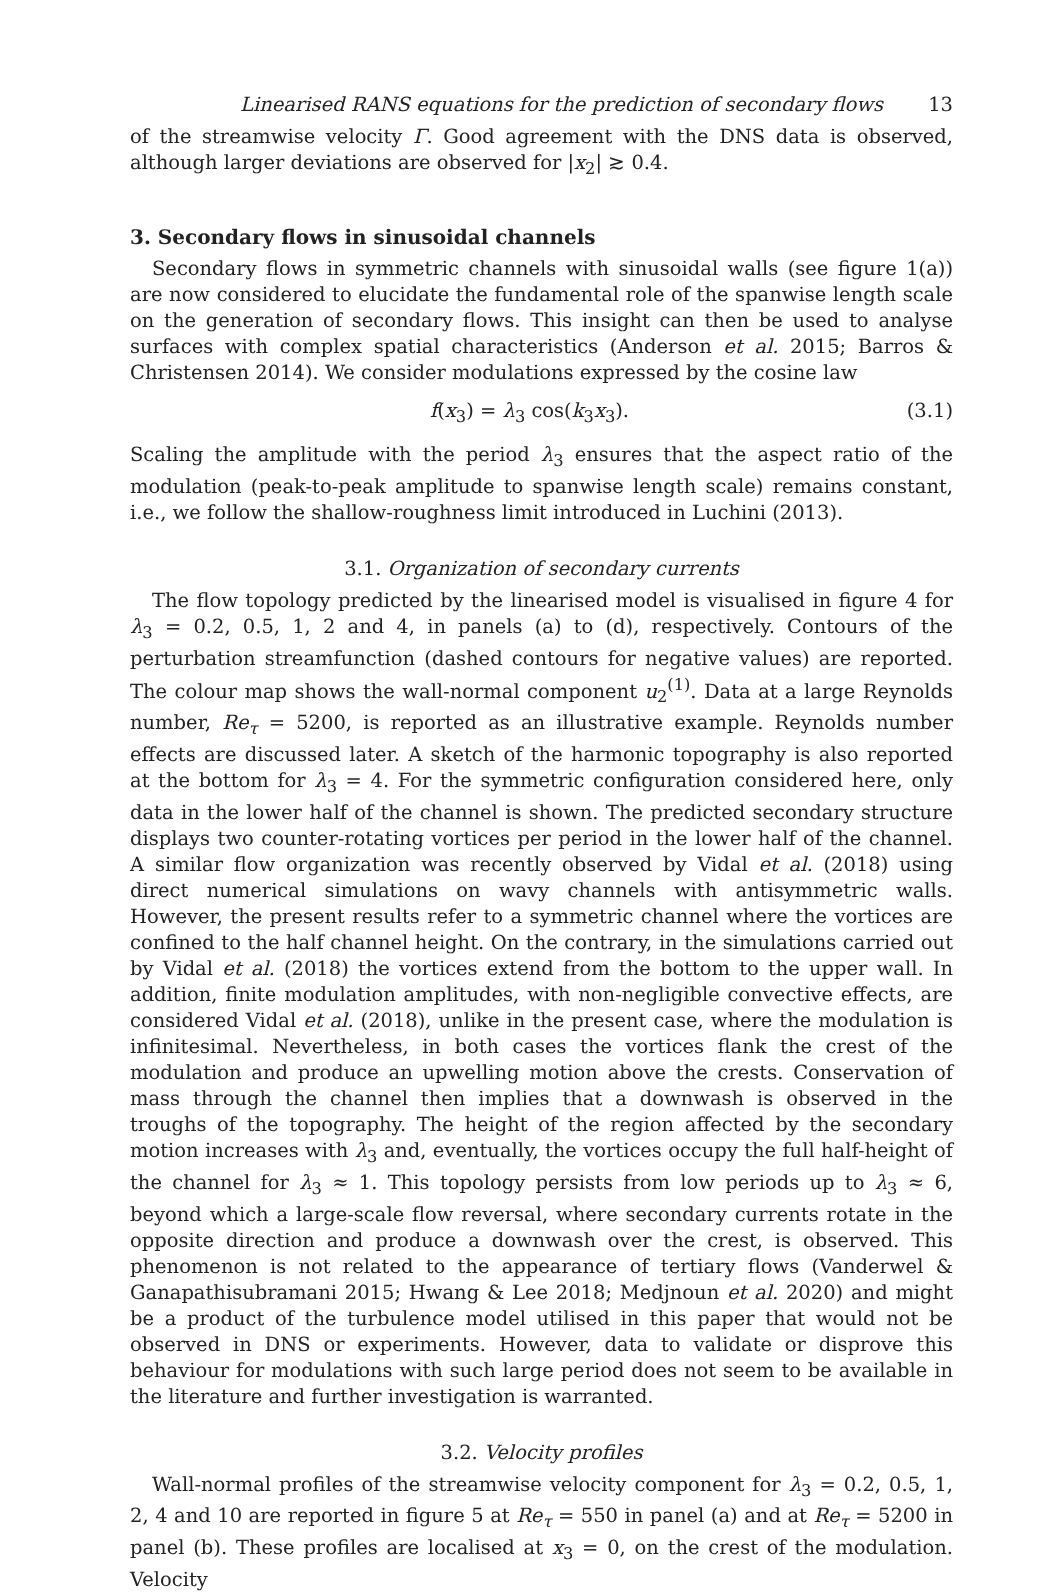Linearised RANS equations for the prediction of secondary flows 13
of the streamwise velocity Γ. Good agreement with the DNS data is observed, although larger deviations are observed for |x<sub>2</sub>| ≳ 0.4.
3. Secondary flows in sinusoidal channels
Secondary flows in symmetric channels with sinusoidal walls (see figure 1(a)) are now considered to elucidate the fundamental role of the spanwise length scale on the generation of secondary flows. This insight can then be used to analyse surfaces with complex spatial characteristics (Anderson et al. 2015; Barros & Christensen 2014). We consider modulations expressed by the cosine law
f(x<sub>3</sub>) = λ<sub>3</sub> cos(k<sub>3</sub>x<sub>3</sub>). (3.1)
Scaling the amplitude with the period λ<sub>3</sub> ensures that the aspect ratio of the modulation (peak-to-peak amplitude to spanwise length scale) remains constant, i.e., we follow the shallow-roughness limit introduced in Luchini (2013).
3.1. Organization of secondary currents
The flow topology predicted by the linearised model is visualised in figure 4 for λ<sub>3</sub> = 0.2, 0.5, 1, 2 and 4, in panels (a) to (d), respectively. Contours of the perturbation streamfunction (dashed contours for negative values) are reported. The colour map shows the wall-normal component u<sub>2</sub><sup>(1)</sup>. Data at a large Reynolds number, Re<sub>τ</sub> = 5200, is reported as an illustrative example. Reynolds number effects are discussed later. A sketch of the harmonic topography is also reported at the bottom for λ<sub>3</sub> = 4. For the symmetric configuration considered here, only data in the lower half of the channel is shown. The predicted secondary structure displays two counter-rotating vortices per period in the lower half of the channel. A similar flow organization was recently observed by Vidal et al. (2018) using direct numerical simulations on wavy channels with antisymmetric walls. However, the present results refer to a symmetric channel where the vortices are confined to the half channel height. On the contrary, in the simulations carried out by Vidal et al. (2018) the vortices extend from the bottom to the upper wall. In addition, finite modulation amplitudes, with non-negligible convective effects, are considered Vidal et al. (2018), unlike in the present case, where the modulation is infinitesimal. Nevertheless, in both cases the vortices flank the crest of the modulation and produce an upwelling motion above the crests. Conservation of mass through the channel then implies that a downwash is observed in the troughs of the topography. The height of the region affected by the secondary motion increases with λ<sub>3</sub> and, eventually, the vortices occupy the full half-height of the channel for λ<sub>3</sub> ≈ 1. This topology persists from low periods up to λ<sub>3</sub> ≈ 6, beyond which a large-scale flow reversal, where secondary currents rotate in the opposite direction and produce a downwash over the crest, is observed. This phenomenon is not related to the appearance of tertiary flows (Vanderwel & Ganapathisubramani 2015; Hwang & Lee 2018; Medjnoun et al. 2020) and might be a product of the turbulence model utilised in this paper that would not be observed in DNS or experiments. However, data to validate or disprove this behaviour for modulations with such large period does not seem to be available in the literature and further investigation is warranted.
3.2. Velocity profiles
Wall-normal profiles of the streamwise velocity component for λ<sub>3</sub> = 0.2, 0.5, 1, 2, 4 and 10 are reported in figure 5 at Re<sub>τ</sub> = 550 in panel (a) and at Re<sub>τ</sub> = 5200 in panel (b). These profiles are localised at x<sub>3</sub> = 0, on the crest of the modulation. Velocity